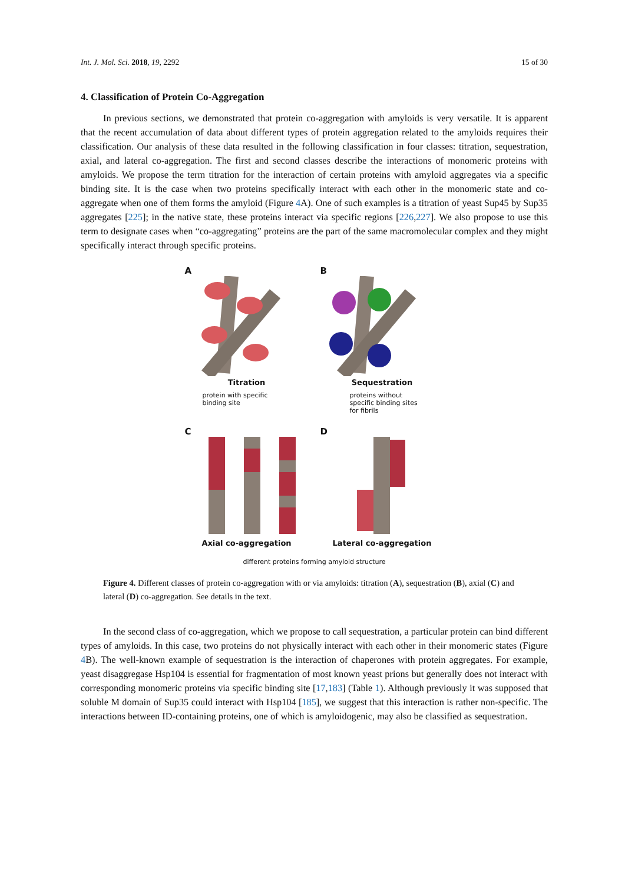Int. J. Mol. Sci. 2018, 19, 2292 15 of 30
4. Classification of Protein Co-Aggregation
In previous sections, we demonstrated that protein co-aggregation with amyloids is very versatile. It is apparent that the recent accumulation of data about different types of protein aggregation related to the amyloids requires their classification. Our analysis of these data resulted in the following classification in four classes: titration, sequestration, axial, and lateral co-aggregation. The first and second classes describe the interactions of monomeric proteins with amyloids. We propose the term titration for the interaction of certain proteins with amyloid aggregates via a specific binding site. It is the case when two proteins specifically interact with each other in the monomeric state and co-aggregate when one of them forms the amyloid (Figure 4 A). One of such examples is a titration of yeast Sup45 by Sup35 aggregates [225]; in the native state, these proteins interact via specific regions [226,227]. We also propose to use this term to designate cases when “co-aggregating” proteins are the part of the same macromolecular complex and they might specifically interact through specific proteins.
A
Titration
protein with specific
binding site
B
Sequestration
proteins without
specific binding sites
for fibrils
C
Axial co-aggregation
D
Lateral co-aggregation
different proteins forming amyloid structure
Figure 4. Different classes of protein co-aggregation with or via amyloids: titration (A), sequestration (B), axial (C) and lateral (D) co-aggregation. See details in the text.
In the second class of co-aggregation, which we propose to call sequestration, a particular protein can bind different types of amyloids. In this case, two proteins do not physically interact with each other in their monomeric states (Figure 4 B). The well-known example of sequestration is the interaction of chaperones with protein aggregates. For example, yeast disaggregase Hsp104 is essential for fragmentation of most known yeast prions but generally does not interact with corresponding monomeric proteins via specific binding site [17,183] (Table 1). Although previously it was supposed that soluble M domain of Sup35 could interact with Hsp104 [185], we suggest that this interaction is rather non-specific. The interactions between ID-containing proteins, one of which is amyloidogenic, may also be classified as sequestration.